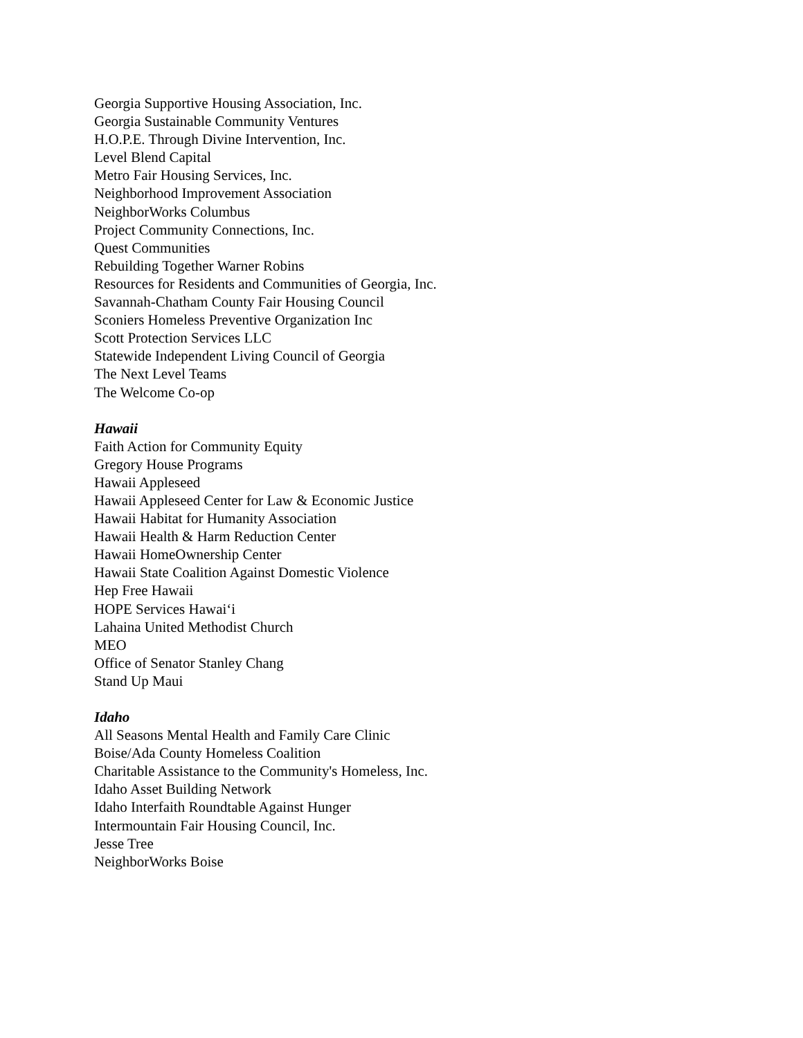Georgia Supportive Housing Association, Inc.
Georgia Sustainable Community Ventures
H.O.P.E. Through Divine Intervention, Inc.
Level Blend Capital
Metro Fair Housing Services, Inc.
Neighborhood Improvement Association
NeighborWorks Columbus
Project Community Connections, Inc.
Quest Communities
Rebuilding Together Warner Robins
Resources for Residents and Communities of Georgia, Inc.
Savannah-Chatham County Fair Housing Council
Sconiers Homeless Preventive Organization Inc
Scott Protection Services LLC
Statewide Independent Living Council of Georgia
The Next Level Teams
The Welcome Co-op
Hawaii
Faith Action for Community Equity
Gregory House Programs
Hawaii Appleseed
Hawaii Appleseed Center for Law & Economic Justice
Hawaii Habitat for Humanity Association
Hawaii Health & Harm Reduction Center
Hawaii HomeOwnership Center
Hawaii State Coalition Against Domestic Violence
Hep Free Hawaii
HOPE Services Hawai‘i
Lahaina United Methodist Church
MEO
Office of Senator Stanley Chang
Stand Up Maui
Idaho
All Seasons Mental Health and Family Care Clinic
Boise/Ada County Homeless Coalition
Charitable Assistance to the Community's Homeless, Inc.
Idaho Asset Building Network
Idaho Interfaith Roundtable Against Hunger
Intermountain Fair Housing Council, Inc.
Jesse Tree
NeighborWorks Boise